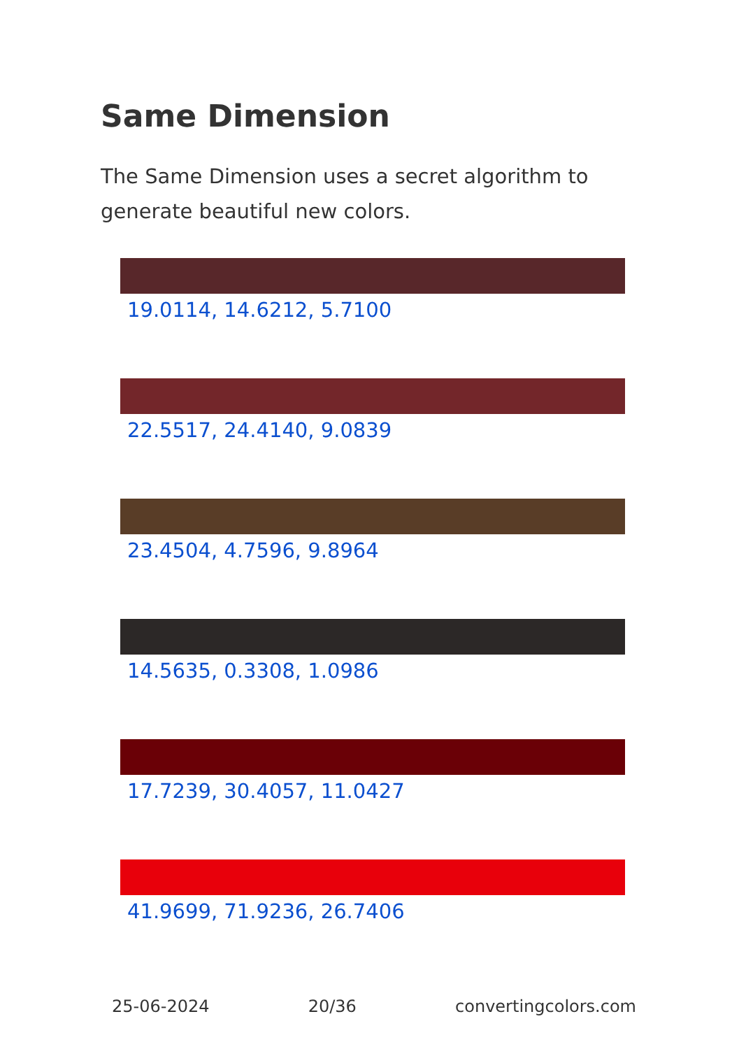Same Dimension
The Same Dimension uses a secret algorithm to generate beautiful new colors.
19.0114, 14.6212, 5.7100
22.5517, 24.4140, 9.0839
23.4504, 4.7596, 9.8964
14.5635, 0.3308, 1.0986
17.7239, 30.4057, 11.0427
41.9699, 71.9236, 26.7406
25-06-2024 20/36 convertingcolors.com